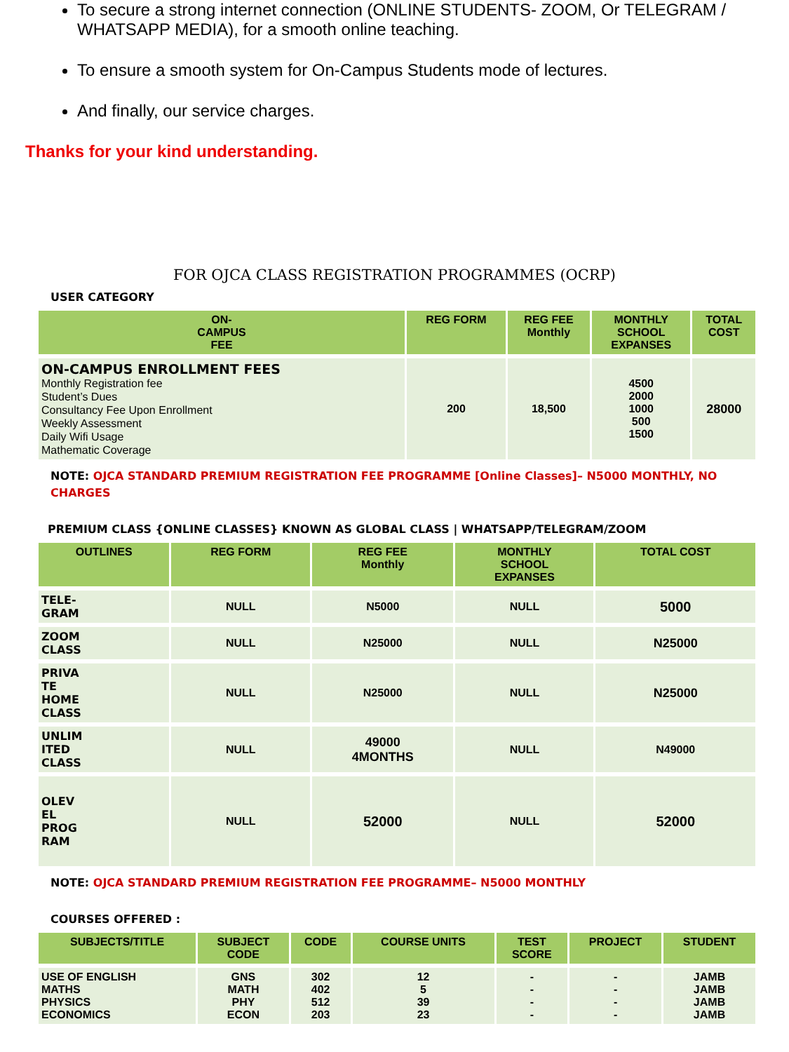To secure a strong internet connection (ONLINE STUDENTS- ZOOM, Or TELEGRAM / WHATSAPP MEDIA), for a smooth online teaching.
To ensure a smooth system for On-Campus Students mode of lectures.
And finally, our service charges.
Thanks for your kind understanding.
FOR OJCA CLASS REGISTRATION PROGRAMMES (OCRP)
USER CATEGORY
| ON- CAMPUS FEE | REG FORM | REG FEE Monthly | MONTHLY SCHOOL EXPANSES | TOTAL COST |
| --- | --- | --- | --- | --- |
| ON-CAMPUS ENROLLMENT FEES Monthly Registration fee Student’s Dues Consultancy Fee Upon Enrollment Weekly Assessment Daily Wifi Usage Mathematic Coverage | 200 | 18,500 | 4500 2000 1000 500 1500 | 28000 |
NOTE: OJCA STANDARD PREMIUM REGISTRATION FEE PROGRAMME [Online Classes]– N5000 MONTHLY, NO CHARGES
PREMIUM CLASS {ONLINE CLASSES} KNOWN AS GLOBAL CLASS | WHATSAPP/TELEGRAM/ZOOM
| OUTLINES | REG FORM | REG FEE Monthly | MONTHLY SCHOOL EXPANSES | TOTAL COST |
| --- | --- | --- | --- | --- |
| TELE- GRAM | NULL | N5000 | NULL | 5000 |
| ZOOM CLASS | NULL | N25000 | NULL | N25000 |
| PRIVA TE HOME CLASS | NULL | N25000 | NULL | N25000 |
| UNLIM ITED CLASS | NULL | 49000 4MONTHS | NULL | N49000 |
| OLEV EL PROG RAM | NULL | 52000 | NULL | 52000 |
NOTE: OJCA STANDARD PREMIUM REGISTRATION FEE PROGRAMME– N5000 MONTHLY
COURSES OFFERED :
| SUBJECTS/TITLE | SUBJECT CODE | CODE | COURSE UNITS | TEST SCORE | PROJECT | STUDENT |
| --- | --- | --- | --- | --- | --- | --- |
| USE OF ENGLISH MATHS PHYSICS ECONOMICS | GNS MATH PHY ECON | 302 402 512 203 | 12 5 39 23 | - - - - | - - - - | JAMB JAMB JAMB JAMB |